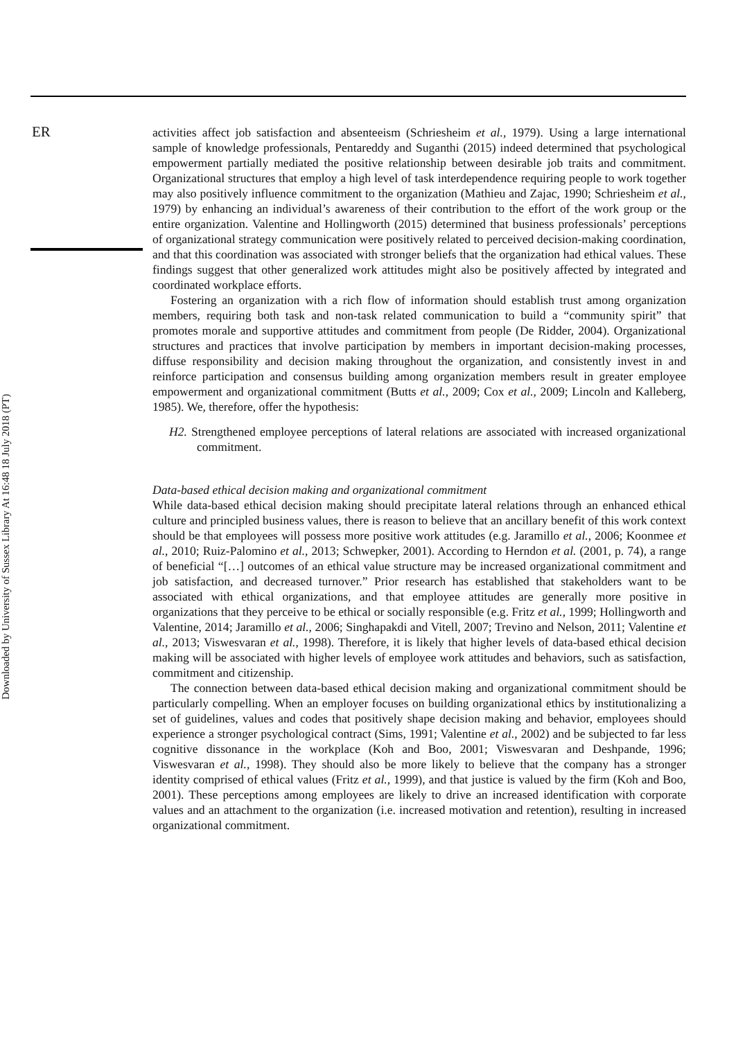ER
Downloaded by University of Sussex Library At 16:48 18 July 2018 (PT)
activities affect job satisfaction and absenteeism (Schriesheim et al., 1979). Using a large international sample of knowledge professionals, Pentareddy and Suganthi (2015) indeed determined that psychological empowerment partially mediated the positive relationship between desirable job traits and commitment. Organizational structures that employ a high level of task interdependence requiring people to work together may also positively influence commitment to the organization (Mathieu and Zajac, 1990; Schriesheim et al., 1979) by enhancing an individual’s awareness of their contribution to the effort of the work group or the entire organization. Valentine and Hollingworth (2015) determined that business professionals’ perceptions of organizational strategy communication were positively related to perceived decision-making coordination, and that this coordination was associated with stronger beliefs that the organization had ethical values. These findings suggest that other generalized work attitudes might also be positively affected by integrated and coordinated workplace efforts.
Fostering an organization with a rich flow of information should establish trust among organization members, requiring both task and non-task related communication to build a “community spirit” that promotes morale and supportive attitudes and commitment from people (De Ridder, 2004). Organizational structures and practices that involve participation by members in important decision-making processes, diffuse responsibility and decision making throughout the organization, and consistently invest in and reinforce participation and consensus building among organization members result in greater employee empowerment and organizational commitment (Butts et al., 2009; Cox et al., 2009; Lincoln and Kalleberg, 1985). We, therefore, offer the hypothesis:
H2. Strengthened employee perceptions of lateral relations are associated with increased organizational commitment.
Data-based ethical decision making and organizational commitment
While data-based ethical decision making should precipitate lateral relations through an enhanced ethical culture and principled business values, there is reason to believe that an ancillary benefit of this work context should be that employees will possess more positive work attitudes (e.g. Jaramillo et al., 2006; Koonmee et al., 2010; Ruiz-Palomino et al., 2013; Schwepker, 2001). According to Herndon et al. (2001, p. 74), a range of beneficial “[…] outcomes of an ethical value structure may be increased organizational commitment and job satisfaction, and decreased turnover.” Prior research has established that stakeholders want to be associated with ethical organizations, and that employee attitudes are generally more positive in organizations that they perceive to be ethical or socially responsible (e.g. Fritz et al., 1999; Hollingworth and Valentine, 2014; Jaramillo et al., 2006; Singhapakdi and Vitell, 2007; Trevino and Nelson, 2011; Valentine et al., 2013; Viswesvaran et al., 1998). Therefore, it is likely that higher levels of data-based ethical decision making will be associated with higher levels of employee work attitudes and behaviors, such as satisfaction, commitment and citizenship.
The connection between data-based ethical decision making and organizational commitment should be particularly compelling. When an employer focuses on building organizational ethics by institutionalizing a set of guidelines, values and codes that positively shape decision making and behavior, employees should experience a stronger psychological contract (Sims, 1991; Valentine et al., 2002) and be subjected to far less cognitive dissonance in the workplace (Koh and Boo, 2001; Viswesvaran and Deshpande, 1996; Viswesvaran et al., 1998). They should also be more likely to believe that the company has a stronger identity comprised of ethical values (Fritz et al., 1999), and that justice is valued by the firm (Koh and Boo, 2001). These perceptions among employees are likely to drive an increased identification with corporate values and an attachment to the organization (i.e. increased motivation and retention), resulting in increased organizational commitment.